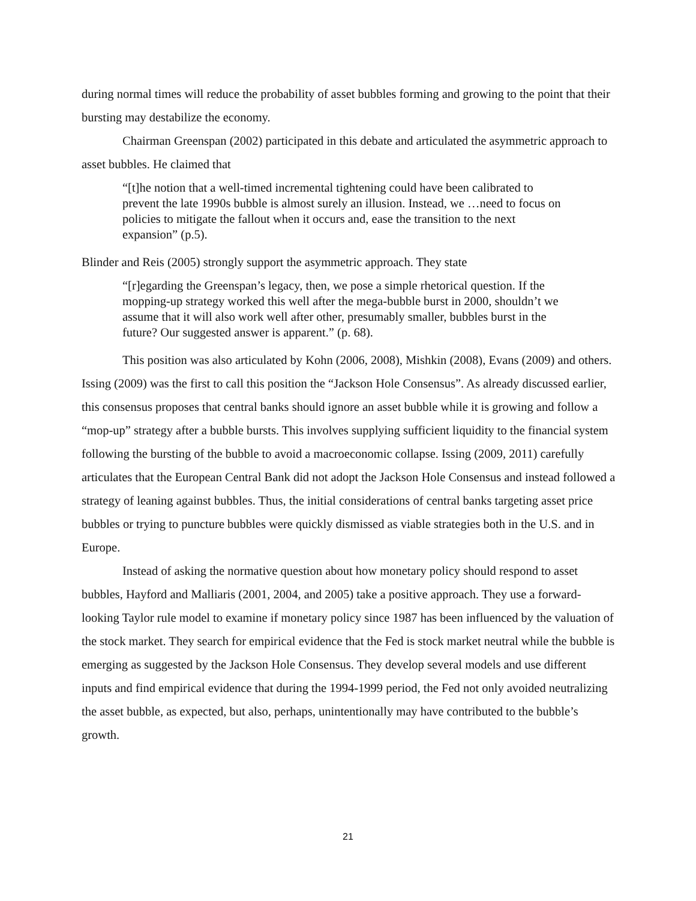during normal times will reduce the probability of asset bubbles forming and growing to the point that their bursting may destabilize the economy.
Chairman Greenspan (2002) participated in this debate and articulated the asymmetric approach to asset bubbles. He claimed that
“[t]he notion that a well-timed incremental tightening could have been calibrated to prevent the late 1990s bubble is almost surely an illusion. Instead, we …need to focus on policies to mitigate the fallout when it occurs and, ease the transition to the next expansion” (p.5).
Blinder and Reis (2005) strongly support the asymmetric approach. They state
“[r]egarding the Greenspan’s legacy, then, we pose a simple rhetorical question. If the mopping-up strategy worked this well after the mega-bubble burst in 2000, shouldn’t we assume that it will also work well after other, presumably smaller, bubbles burst in the future? Our suggested answer is apparent.” (p. 68).
This position was also articulated by Kohn (2006, 2008), Mishkin (2008), Evans (2009) and others. Issing (2009) was the first to call this position the “Jackson Hole Consensus”. As already discussed earlier, this consensus proposes that central banks should ignore an asset bubble while it is growing and follow a “mop-up” strategy after a bubble bursts. This involves supplying sufficient liquidity to the financial system following the bursting of the bubble to avoid a macroeconomic collapse. Issing (2009, 2011) carefully articulates that the European Central Bank did not adopt the Jackson Hole Consensus and instead followed a strategy of leaning against bubbles. Thus, the initial considerations of central banks targeting asset price bubbles or trying to puncture bubbles were quickly dismissed as viable strategies both in the U.S. and in Europe.
Instead of asking the normative question about how monetary policy should respond to asset bubbles, Hayford and Malliaris (2001, 2004, and 2005) take a positive approach. They use a forward-looking Taylor rule model to examine if monetary policy since 1987 has been influenced by the valuation of the stock market. They search for empirical evidence that the Fed is stock market neutral while the bubble is emerging as suggested by the Jackson Hole Consensus. They develop several models and use different inputs and find empirical evidence that during the 1994-1999 period, the Fed not only avoided neutralizing the asset bubble, as expected, but also, perhaps, unintentionally may have contributed to the bubble’s growth.
21